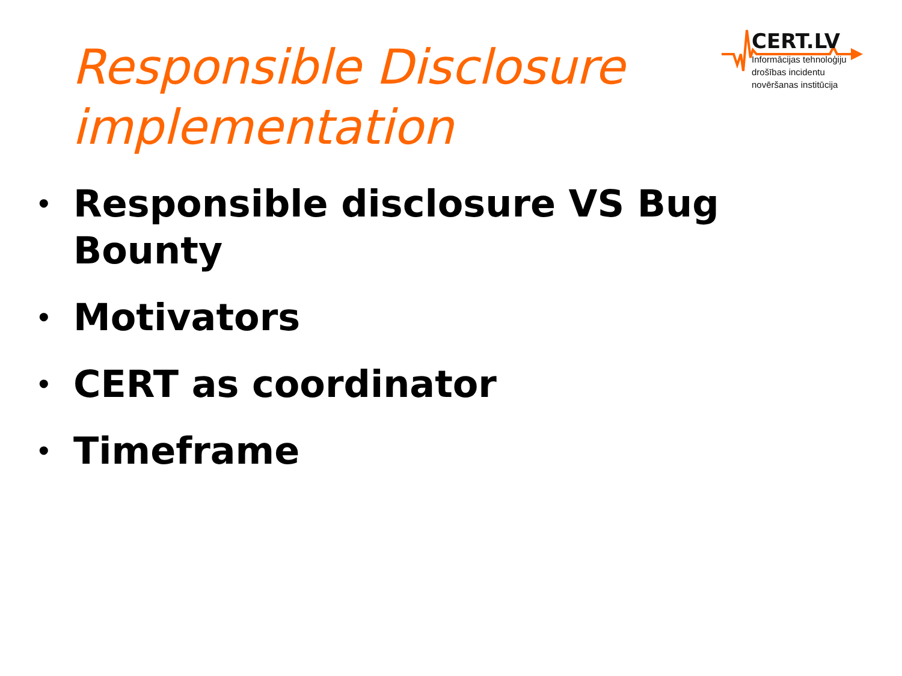Responsible Disclosure implementation
CERT.LV
Informācijas tehnoloģiju
drošības incidentu
novēršanas institūcija
• Responsible disclosure VS Bug Bounty
• Motivators
• CERT as coordinator
• Timeframe